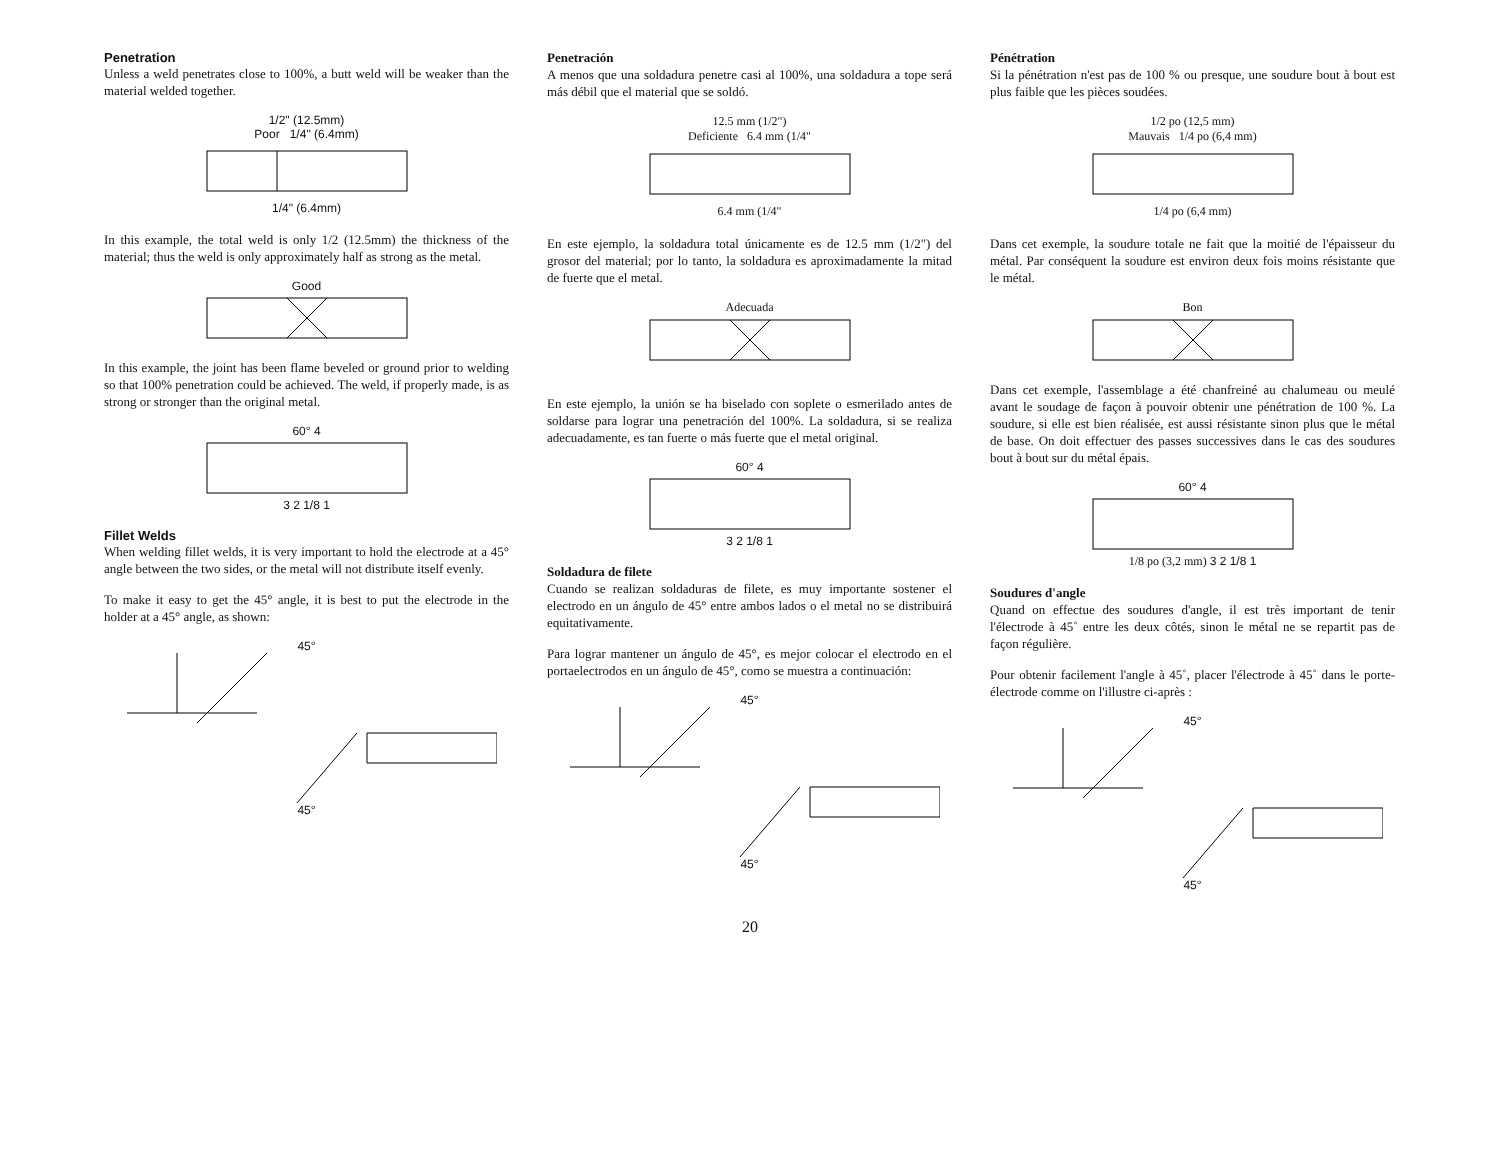Penetration
Unless a weld penetrates close to 100%, a butt weld will be weaker than the material welded together.
1/2" (12.5mm)
Poor 1/4" (6.4mm)
1/4" (6.4mm)
In this example, the total weld is only 1/2 (12.5mm) the thickness of the material; thus the weld is only approximately half as strong as the metal.
Good
In this example, the joint has been flame beveled or ground prior to welding so that 100% penetration could be achieved. The weld, if properly made, is as strong or stronger than the original metal.
60° 4
3 2 1/8 1
Fillet Welds
When welding fillet welds, it is very important to hold the electrode at a 45° angle between the two sides, or the metal will not distribute itself evenly.
To make it easy to get the 45° angle, it is best to put the electrode in the holder at a 45° angle, as shown:
45°
45°
Penetración
A menos que una soldadura penetre casi al 100%, una soldadura a tope será más débil que el material que se soldó.
12.5 mm (1/2")
Deficiente 6.4 mm (1/4"
6.4 mm (1/4"
En este ejemplo, la soldadura total únicamente es de 12.5 mm (1/2") del grosor del material; por lo tanto, la soldadura es aproximadamente la mitad de fuerte que el metal.
Adecuada
En este ejemplo, la unión se ha biselado con soplete o esmerilado antes de soldarse para lograr una penetración del 100%. La soldadura, si se realiza adecuadamente, es tan fuerte o más fuerte que el metal original.
60° 4
3 2 1/8 1
Soldadura de filete
Cuando se realizan soldaduras de filete, es muy importante sostener el electrodo en un ángulo de 45° entre ambos lados o el metal no se distribuirá equitativamente.
Para lograr mantener un ángulo de 45°, es mejor colocar el electrodo en el portaelectrodos en un ángulo de 45°, como se muestra a continuación:
45°
45°
Pénétration
Si la pénétration n'est pas de 100 % ou presque, une soudure bout à bout est plus faible que les pièces soudées.
1/2 po (12,5 mm)
Mauvais 1/4 po (6,4 mm)
1/4 po (6,4 mm)
Dans cet exemple, la soudure totale ne fait que la moitié de l'épaisseur du métal. Par conséquent la soudure est environ deux fois moins résistante que le métal.
Bon
Dans cet exemple, l'assemblage a été chanfreiné au chalumeau ou meulé avant le soudage de façon à pouvoir obtenir une pénétration de 100 %. La soudure, si elle est bien réalisée, est aussi résistante sinon plus que le métal de base. On doit effectuer des passes successives dans le cas des soudures bout à bout sur du métal épais.
60° 4
1/8 po (3,2 mm) 3 2 1/8 1
Soudures d'angle
Quand on effectue des soudures d'angle, il est très important de tenir l'électrode à 45˚ entre les deux côtés, sinon le métal ne se repartit pas de façon régulière.
Pour obtenir facilement l'angle à 45˚, placer l'électrode à 45˚ dans le porte-électrode comme on l'illustre ci-après :
45°
45°
20